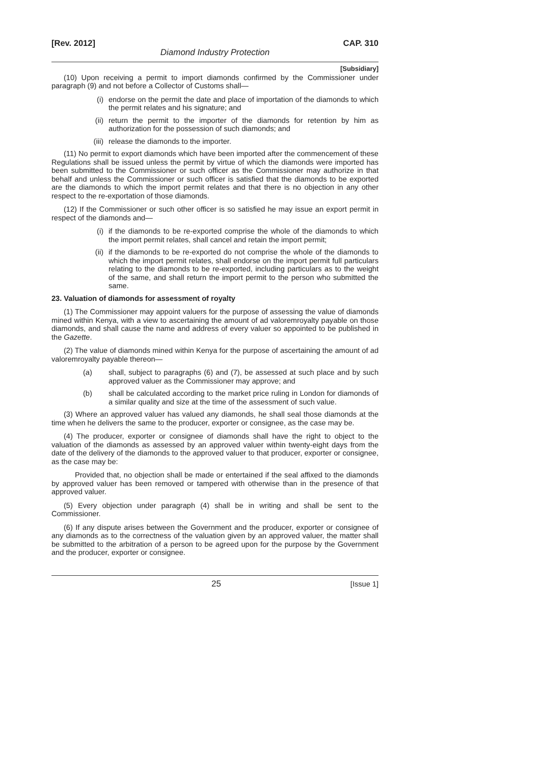[Rev. 2012] CAP. 310
Diamond Industry Protection
[Subsidiary]
(10) Upon receiving a permit to import diamonds confirmed by the Commissioner under paragraph (9) and not before a Collector of Customs shall—
(i) endorse on the permit the date and place of importation of the diamonds to which the permit relates and his signature; and
(ii) return the permit to the importer of the diamonds for retention by him as authorization for the possession of such diamonds; and
(iii) release the diamonds to the importer.
(11) No permit to export diamonds which have been imported after the commencement of these Regulations shall be issued unless the permit by virtue of which the diamonds were imported has been submitted to the Commissioner or such officer as the Commissioner may authorize in that behalf and unless the Commissioner or such officer is satisfied that the diamonds to be exported are the diamonds to which the import permit relates and that there is no objection in any other respect to the re-exportation of those diamonds.
(12) If the Commissioner or such other officer is so satisfied he may issue an export permit in respect of the diamonds and—
(i) if the diamonds to be re-exported comprise the whole of the diamonds to which the import permit relates, shall cancel and retain the import permit;
(ii) if the diamonds to be re-exported do not comprise the whole of the diamonds to which the import permit relates, shall endorse on the import permit full particulars relating to the diamonds to be re-exported, including particulars as to the weight of the same, and shall return the import permit to the person who submitted the same.
23. Valuation of diamonds for assessment of royalty
(1) The Commissioner may appoint valuers for the purpose of assessing the value of diamonds mined within Kenya, with a view to ascertaining the amount of ad valoremroyalty payable on those diamonds, and shall cause the name and address of every valuer so appointed to be published in the Gazette.
(2) The value of diamonds mined within Kenya for the purpose of ascertaining the amount of ad valoremroyalty payable thereon—
(a) shall, subject to paragraphs (6) and (7), be assessed at such place and by such approved valuer as the Commissioner may approve; and
(b) shall be calculated according to the market price ruling in London for diamonds of a similar quality and size at the time of the assessment of such value.
(3) Where an approved valuer has valued any diamonds, he shall seal those diamonds at the time when he delivers the same to the producer, exporter or consignee, as the case may be.
(4) The producer, exporter or consignee of diamonds shall have the right to object to the valuation of the diamonds as assessed by an approved valuer within twenty-eight days from the date of the delivery of the diamonds to the approved valuer to that producer, exporter or consignee, as the case may be:
Provided that, no objection shall be made or entertained if the seal affixed to the diamonds by approved valuer has been removed or tampered with otherwise than in the presence of that approved valuer.
(5) Every objection under paragraph (4) shall be in writing and shall be sent to the Commissioner.
(6) If any dispute arises between the Government and the producer, exporter or consignee of any diamonds as to the correctness of the valuation given by an approved valuer, the matter shall be submitted to the arbitration of a person to be agreed upon for the purpose by the Government and the producer, exporter or consignee.
25 [Issue 1]